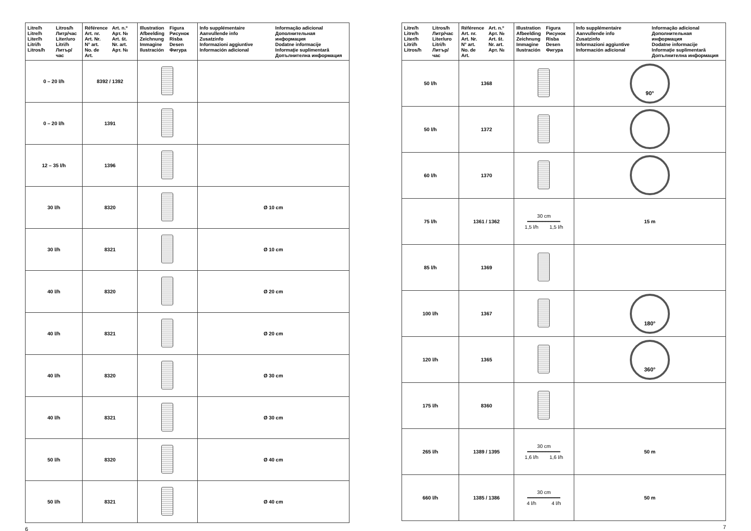| Litre/h Litre/h Liter/h Litri/h Litros/h Litros/h Литр/час Liter/uro Litri/h Литър/час | Référence Art. nr. Art. Nr. N° art. No. de Art. Art. n.º Арт. № Art. št. Nr. art. Арт. № | Illustration Afbeelding Zeichnung Immagine Ilustración Figura Рисунок Risba Desen Фигура | Info supplémentaire Aanvullende info Zusatzinfo Informazioni aggiuntive Información adicional Informação adicional Дополнительная информация Dodatne informacije Informaţie suplimentară Допълнителна информация |
| --- | --- | --- | --- |
| 0 – 20 l/h | 8392 / 1392 | | |
| 0 – 20 l/h | 1391 | | |
| 12 – 35 l/h | 1396 | | |
| 30 l/h | 8320 | | Ø 10 cm |
| 30 l/h | 8321 | | Ø 10 cm |
| 40 l/h | 8320 | | Ø 20 cm |
| 40 l/h | 8321 | | Ø 20 cm |
| 40 l/h | 8320 | | Ø 30 cm |
| 40 l/h | 8321 | | Ø 30 cm |
| 50 l/h | 8320 | | Ø 40 cm |
| 50 l/h | 8321 | | Ø 40 cm |
6
| Litre/h Litre/h Liter/h Litri/h Litros/h Litros/h Литр/час Liter/uro Litri/h Литър/час | Référence Art. nr. Art. Nr. N° art. No. de Art. Art. n.º Арт. № Art. št. Nr. art. Арт. № | Illustration Afbeelding Zeichnung Immagine Ilustración Figura Рисунок Risba Desen Фигура | Info supplémentaire Aanvullende info Zusatzinfo Informazioni aggiuntive Información adicional Informação adicional Дополнительная информация Dodatne informacije Informaţie suplimentară Допълнителна информация |
| --- | --- | --- | --- |
| 50 l/h | 1368 | | 90° |
| 50 l/h | 1372 | | |
| 60 l/h | 1370 | | |
| 75 l/h | 1361 / 1362 | 30 cm ━━━━━━━━━━━ 1,5 l/h 1,5 l/h | 15 m |
| 85 l/h | 1369 | | |
| 100 l/h | 1367 | | 180° |
| 120 l/h | 1365 | | 360° |
| 175 l/h | 8360 | | |
| 265 l/h | 1389 / 1395 | 30 cm ━━━━━━━━━━━ 1,6 l/h 1,6 l/h | 50 m |
| 660 l/h | 1385 / 1386 | 30 cm ━━━━━━━━━━━ 4 l/h 4 l/h | 50 m |
7